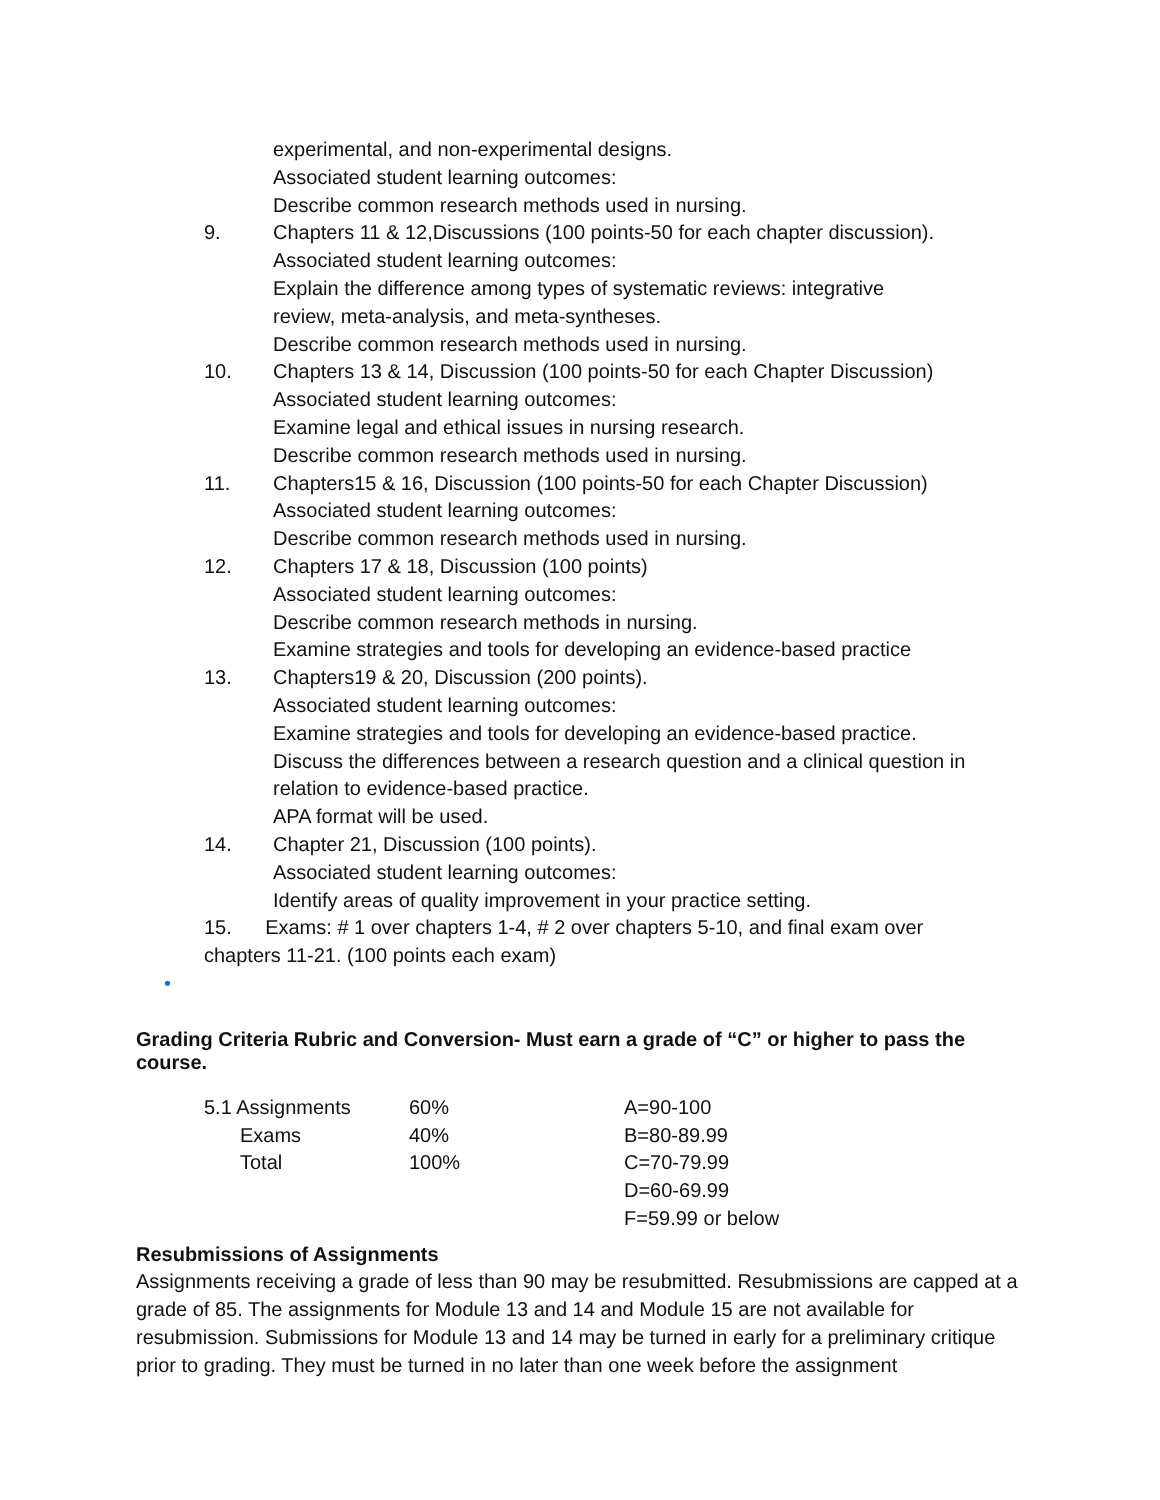experimental, and non-experimental designs.
Associated student learning outcomes:
Describe common research methods used in nursing.
9. Chapters 11 & 12,Discussions (100 points-50 for each chapter discussion).
Associated student learning outcomes:
Explain the difference among types of systematic reviews: integrative
review, meta-analysis, and meta-syntheses.
Describe common research methods used in nursing.
10. Chapters 13 & 14, Discussion (100 points-50 for each Chapter Discussion)
Associated student learning outcomes:
Examine legal and ethical issues in nursing research.
Describe common research methods used in nursing.
11. Chapters15 & 16, Discussion (100 points-50 for each Chapter Discussion)
Associated student learning outcomes:
Describe common research methods used in nursing.
12. Chapters 17 & 18, Discussion (100 points)
Associated student learning outcomes:
Describe common research methods in nursing.
Examine strategies and tools for developing an evidence-based practice
13. Chapters19 & 20, Discussion (200 points).
Associated student learning outcomes:
Examine strategies and tools for developing an evidence-based practice.
Discuss the differences between a research question and a clinical question in relation to evidence-based practice.
APA format will be used.
14. Chapter 21, Discussion (100 points).
Associated student learning outcomes:
Identify areas of quality improvement in your practice setting.
15. Exams: # 1 over chapters 1-4, # 2 over chapters 5-10, and final exam over
chapters 11-21. (100 points each exam)
•
Grading Criteria Rubric and Conversion- Must earn a grade of “C” or higher to pass the course.
| 5.1 Assignments | 60% | A=90-100 |
| Exams | 40% | B=80-89.99 |
| Total | 100% | C=70-79.99 |
| | | D=60-69.99 |
| | | F=59.99 or below |
Resubmissions of Assignments
Assignments receiving a grade of less than 90 may be resubmitted. Resubmissions are capped at a grade of 85. The assignments for Module 13 and 14 and Module 15 are not available for resubmission. Submissions for Module 13 and 14 may be turned in early for a preliminary critique prior to grading. They must be turned in no later than one week before the assignment